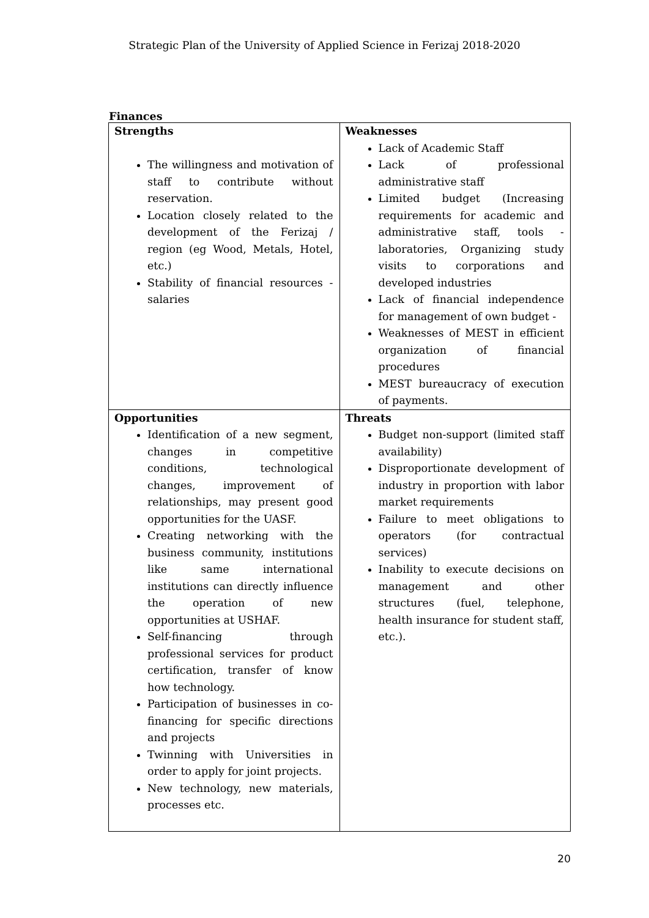Strategic Plan of the University of Applied Science in Ferizaj 2018-2020
Finances
| Strengths The willingness and motivation of staff to contribute without reservation. Location closely related to the development of the Ferizaj / region (eg Wood, Metals, Hotel, etc.) Stability of financial resources - salaries | Weaknesses Lack of Academic Staff Lack of professional administrative staff Limited budget (Increasing requirements for academic and administrative staff, tools - laboratories, Organizing study visits to corporations and developed industries Lack of financial independence for management of own budget - Weaknesses of MEST in efficient organization of financial procedures MEST bureaucracy of execution of payments. |
| Opportunities Identification of a new segment, changes in competitive conditions, technological changes, improvement of relationships, may present good opportunities for the UASF. Creating networking with the business community, institutions like same international institutions can directly influence the operation of new opportunities at USHAF. Self-financing through professional services for product certification, transfer of know how technology. Participation of businesses in co-financing for specific directions and projects Twinning with Universities in order to apply for joint projects. New technology, new materials, processes etc. | Threats Budget non-support (limited staff availability) Disproportionate development of industry in proportion with labor market requirements Failure to meet obligations to operators (for contractual services) Inability to execute decisions on management and other structures (fuel, telephone, health insurance for student staff, etc.). |
20